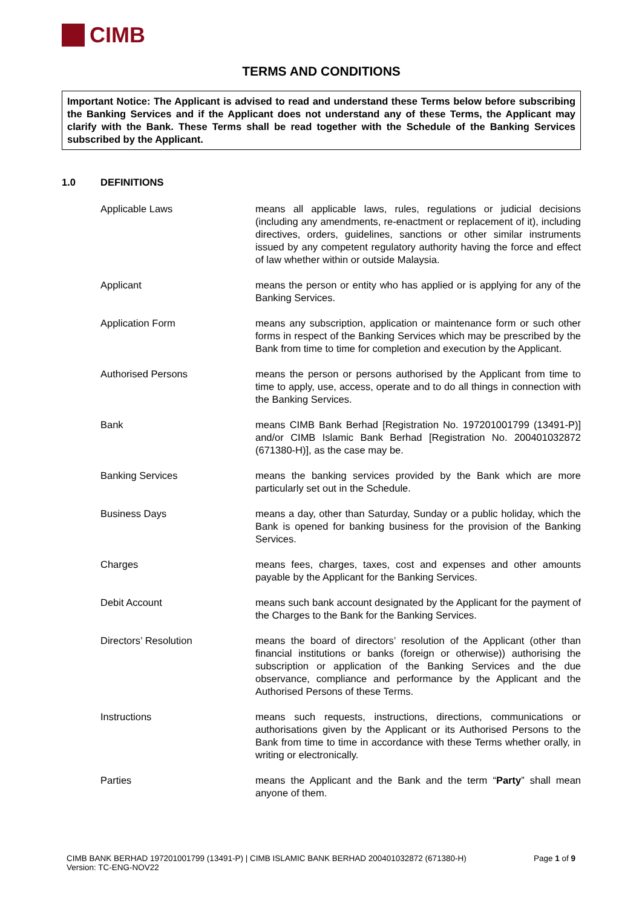CIMB
TERMS AND CONDITIONS
Important Notice: The Applicant is advised to read and understand these Terms below before subscribing the Banking Services and if the Applicant does not understand any of these Terms, the Applicant may clarify with the Bank. These Terms shall be read together with the Schedule of the Banking Services subscribed by the Applicant.
1.0 DEFINITIONS
Applicable Laws means all applicable laws, rules, regulations or judicial decisions (including any amendments, re-enactment or replacement of it), including directives, orders, guidelines, sanctions or other similar instruments issued by any competent regulatory authority having the force and effect of law whether within or outside Malaysia.
Applicant means the person or entity who has applied or is applying for any of the Banking Services.
Application Form means any subscription, application or maintenance form or such other forms in respect of the Banking Services which may be prescribed by the Bank from time to time for completion and execution by the Applicant.
Authorised Persons means the person or persons authorised by the Applicant from time to time to apply, use, access, operate and to do all things in connection with the Banking Services.
Bank means CIMB Bank Berhad [Registration No. 197201001799 (13491-P)] and/or CIMB Islamic Bank Berhad [Registration No. 200401032872 (671380-H)], as the case may be.
Banking Services means the banking services provided by the Bank which are more particularly set out in the Schedule.
Business Days means a day, other than Saturday, Sunday or a public holiday, which the Bank is opened for banking business for the provision of the Banking Services.
Charges means fees, charges, taxes, cost and expenses and other amounts payable by the Applicant for the Banking Services.
Debit Account means such bank account designated by the Applicant for the payment of the Charges to the Bank for the Banking Services.
Directors’ Resolution means the board of directors’ resolution of the Applicant (other than financial institutions or banks (foreign or otherwise)) authorising the subscription or application of the Banking Services and the due observance, compliance and performance by the Applicant and the Authorised Persons of these Terms.
Instructions means such requests, instructions, directions, communications or authorisations given by the Applicant or its Authorised Persons to the Bank from time to time in accordance with these Terms whether orally, in writing or electronically.
Parties means the Applicant and the Bank and the term “Party” shall mean anyone of them.
CIMB BANK BERHAD 197201001799 (13491-P) | CIMB ISLAMIC BANK BERHAD 200401032872 (671380-H)
Version: TC-ENG-NOV22
Page 1 of 9